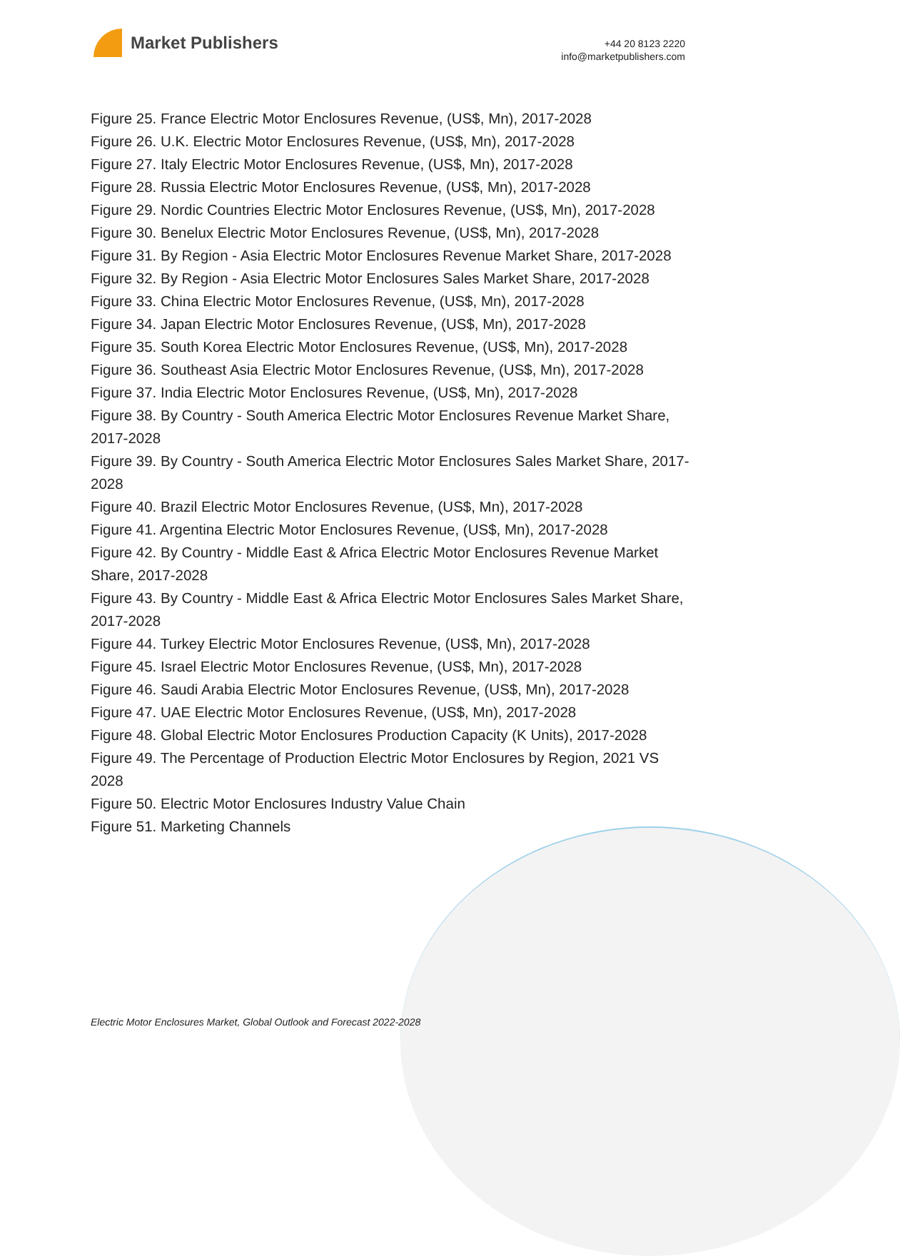Market Publishers
+44 20 8123 2220
info@marketpublishers.com
Figure 25. France Electric Motor Enclosures Revenue, (US$, Mn), 2017-2028
Figure 26. U.K. Electric Motor Enclosures Revenue, (US$, Mn), 2017-2028
Figure 27. Italy Electric Motor Enclosures Revenue, (US$, Mn), 2017-2028
Figure 28. Russia Electric Motor Enclosures Revenue, (US$, Mn), 2017-2028
Figure 29. Nordic Countries Electric Motor Enclosures Revenue, (US$, Mn), 2017-2028
Figure 30. Benelux Electric Motor Enclosures Revenue, (US$, Mn), 2017-2028
Figure 31. By Region - Asia Electric Motor Enclosures Revenue Market Share, 2017-2028
Figure 32. By Region - Asia Electric Motor Enclosures Sales Market Share, 2017-2028
Figure 33. China Electric Motor Enclosures Revenue, (US$, Mn), 2017-2028
Figure 34. Japan Electric Motor Enclosures Revenue, (US$, Mn), 2017-2028
Figure 35. South Korea Electric Motor Enclosures Revenue, (US$, Mn), 2017-2028
Figure 36. Southeast Asia Electric Motor Enclosures Revenue, (US$, Mn), 2017-2028
Figure 37. India Electric Motor Enclosures Revenue, (US$, Mn), 2017-2028
Figure 38. By Country - South America Electric Motor Enclosures Revenue Market Share, 2017-2028
Figure 39. By Country - South America Electric Motor Enclosures Sales Market Share, 2017-2028
Figure 40. Brazil Electric Motor Enclosures Revenue, (US$, Mn), 2017-2028
Figure 41. Argentina Electric Motor Enclosures Revenue, (US$, Mn), 2017-2028
Figure 42. By Country - Middle East & Africa Electric Motor Enclosures Revenue Market Share, 2017-2028
Figure 43. By Country - Middle East & Africa Electric Motor Enclosures Sales Market Share, 2017-2028
Figure 44. Turkey Electric Motor Enclosures Revenue, (US$, Mn), 2017-2028
Figure 45. Israel Electric Motor Enclosures Revenue, (US$, Mn), 2017-2028
Figure 46. Saudi Arabia Electric Motor Enclosures Revenue, (US$, Mn), 2017-2028
Figure 47. UAE Electric Motor Enclosures Revenue, (US$, Mn), 2017-2028
Figure 48. Global Electric Motor Enclosures Production Capacity (K Units), 2017-2028
Figure 49. The Percentage of Production Electric Motor Enclosures by Region, 2021 VS 2028
Figure 50. Electric Motor Enclosures Industry Value Chain
Figure 51. Marketing Channels
Electric Motor Enclosures Market, Global Outlook and Forecast 2022-2028